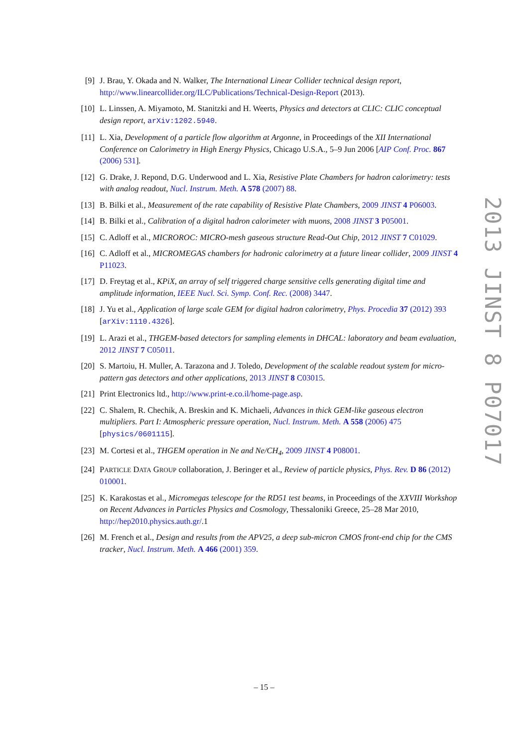[9] J. Brau, Y. Okada and N. Walker, The International Linear Collider technical design report, http://www.linearcollider.org/ILC/Publications/Technical-Design-Report (2013).
[10] L. Linssen, A. Miyamoto, M. Stanitzki and H. Weerts, Physics and detectors at CLIC: CLIC conceptual design report, arXiv:1202.5940.
[11] L. Xia, Development of a particle flow algorithm at Argonne, in Proceedings of the XII International Conference on Calorimetry in High Energy Physics, Chicago U.S.A., 5–9 Jun 2006 [AIP Conf. Proc. 867 (2006) 531].
[12] G. Drake, J. Repond, D.G. Underwood and L. Xia, Resistive Plate Chambers for hadron calorimetry: tests with analog readout, Nucl. Instrum. Meth. A 578 (2007) 88.
[13] B. Bilki et al., Measurement of the rate capability of Resistive Plate Chambers, 2009 JINST 4 P06003.
[14] B. Bilki et al., Calibration of a digital hadron calorimeter with muons, 2008 JINST 3 P05001.
[15] C. Adloff et al., MICROROC: MICRO-mesh gaseous structure Read-Out Chip, 2012 JINST 7 C01029.
[16] C. Adloff et al., MICROMEGAS chambers for hadronic calorimetry at a future linear collider, 2009 JINST 4 P11023.
[17] D. Freytag et al., KPiX, an array of self triggered charge sensitive cells generating digital time and amplitude information, IEEE Nucl. Sci. Symp. Conf. Rec. (2008) 3447.
[18] J. Yu et al., Application of large scale GEM for digital hadron calorimetry, Phys. Procedia 37 (2012) 393 [arXiv:1110.4326].
[19] L. Arazi et al., THGEM-based detectors for sampling elements in DHCAL: laboratory and beam evaluation, 2012 JINST 7 C05011.
[20] S. Martoiu, H. Muller, A. Tarazona and J. Toledo, Development of the scalable readout system for micro-pattern gas detectors and other applications, 2013 JINST 8 C03015.
[21] Print Electronics ltd., http://www.print-e.co.il/home-page.asp.
[22] C. Shalem, R. Chechik, A. Breskin and K. Michaeli, Advances in thick GEM-like gaseous electron multipliers. Part I: Atmospheric pressure operation, Nucl. Instrum. Meth. A 558 (2006) 475 [physics/0601115].
[23] M. Cortesi et al., THGEM operation in Ne and Ne/CH<sub>4</sub>, 2009 JINST 4 P08001.
[24] PARTICLE DATA GROUP collaboration, J. Beringer et al., Review of particle physics, Phys. Rev. D 86 (2012) 010001.
[25] K. Karakostas et al., Micromegas telescope for the RD51 test beams, in Proceedings of the XXVIII Workshop on Recent Advances in Particles Physics and Cosmology, Thessaloniki Greece, 25–28 Mar 2010, http://hep2010.physics.auth.gr/.1
[26] M. French et al., Design and results from the APV25, a deep sub-micron CMOS front-end chip for the CMS tracker, Nucl. Instrum. Meth. A 466 (2001) 359.
2013 JINST 8 P07017
– 15 –